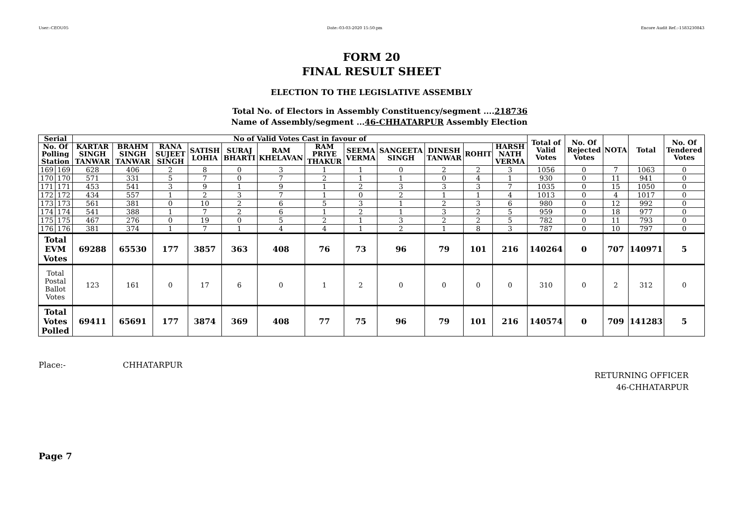User:-CEOU05 Date:-03-03-2020 15:50:pm Encore Audit Ref.:-1583230843
FORM 20
FINAL RESULT SHEET
ELECTION TO THE LEGISLATIVE ASSEMBLY
Total No. of Electors in Assembly Constituency/segment ....218736
Name of Assembly/segment ...46-CHHATARPUR Assembly Election
| Serial | | No of Valid Votes Cast in favour of | | | | | | | | | | | | Total of Valid Votes | No. Of Rejected Votes | NOTA | Total | No. Of Tendered Votes |
| --- | --- | --- | --- | --- | --- | --- | --- | --- | --- | --- | --- | --- | --- | --- | --- | --- | --- | --- |
| No. Of Polling Station | | KARTAR SINGH TANWAR | BRAHM SINGH TANWAR | RANA SUJEET SINGH | SATISH LOHIA | SURAJ BHARTI | RAM KHELAVAN | RAM PRIYE THAKUR | SEEMA VERMA | SANGEETA SINGH | DINESH TANWAR | ROHIT | HARSH NATH VERMA | | | | | |
| 169 | 169 | 628 | 406 | 2 | 8 | 0 | 3 | 1 | 1 | 0 | 2 | 2 | 3 | 1056 | 0 | 7 | 1063 | 0 |
| 170 | 170 | 571 | 331 | 5 | 7 | 0 | 7 | 2 | 1 | 1 | 0 | 4 | 1 | 930 | 0 | 11 | 941 | 0 |
| 171 | 171 | 453 | 541 | 3 | 9 | 1 | 9 | 1 | 2 | 3 | 3 | 3 | 7 | 1035 | 0 | 15 | 1050 | 0 |
| 172 | 172 | 434 | 557 | 1 | 2 | 3 | 7 | 1 | 0 | 2 | 1 | 1 | 4 | 1013 | 0 | 4 | 1017 | 0 |
| 173 | 173 | 561 | 381 | 0 | 10 | 2 | 6 | 5 | 3 | 1 | 2 | 3 | 6 | 980 | 0 | 12 | 992 | 0 |
| 174 | 174 | 541 | 388 | 1 | 7 | 2 | 6 | 1 | 2 | 1 | 3 | 2 | 5 | 959 | 0 | 18 | 977 | 0 |
| 175 | 175 | 467 | 276 | 0 | 19 | 0 | 5 | 2 | 1 | 3 | 2 | 2 | 5 | 782 | 0 | 11 | 793 | 0 |
| 176 | 176 | 381 | 374 | 1 | 7 | 1 | 4 | 4 | 1 | 2 | 1 | 8 | 3 | 787 | 0 | 10 | 797 | 0 |
| Total EVM Votes | | 69288 | 65530 | 177 | 3857 | 363 | 408 | 76 | 73 | 96 | 79 | 101 | 216 | 140264 | 0 | 707 | 140971 | 5 |
| Total Postal Ballot Votes | | 123 | 161 | 0 | 17 | 6 | 0 | 1 | 2 | 0 | 0 | 0 | 0 | 310 | 0 | 2 | 312 | 0 |
| Total Votes Polled | | 69411 | 65691 | 177 | 3874 | 369 | 408 | 77 | 75 | 96 | 79 | 101 | 216 | 140574 | 0 | 709 | 141283 | 5 |
Place:- CHHATARPUR
RETURNING OFFICER
46-CHHATARPUR
Page 7